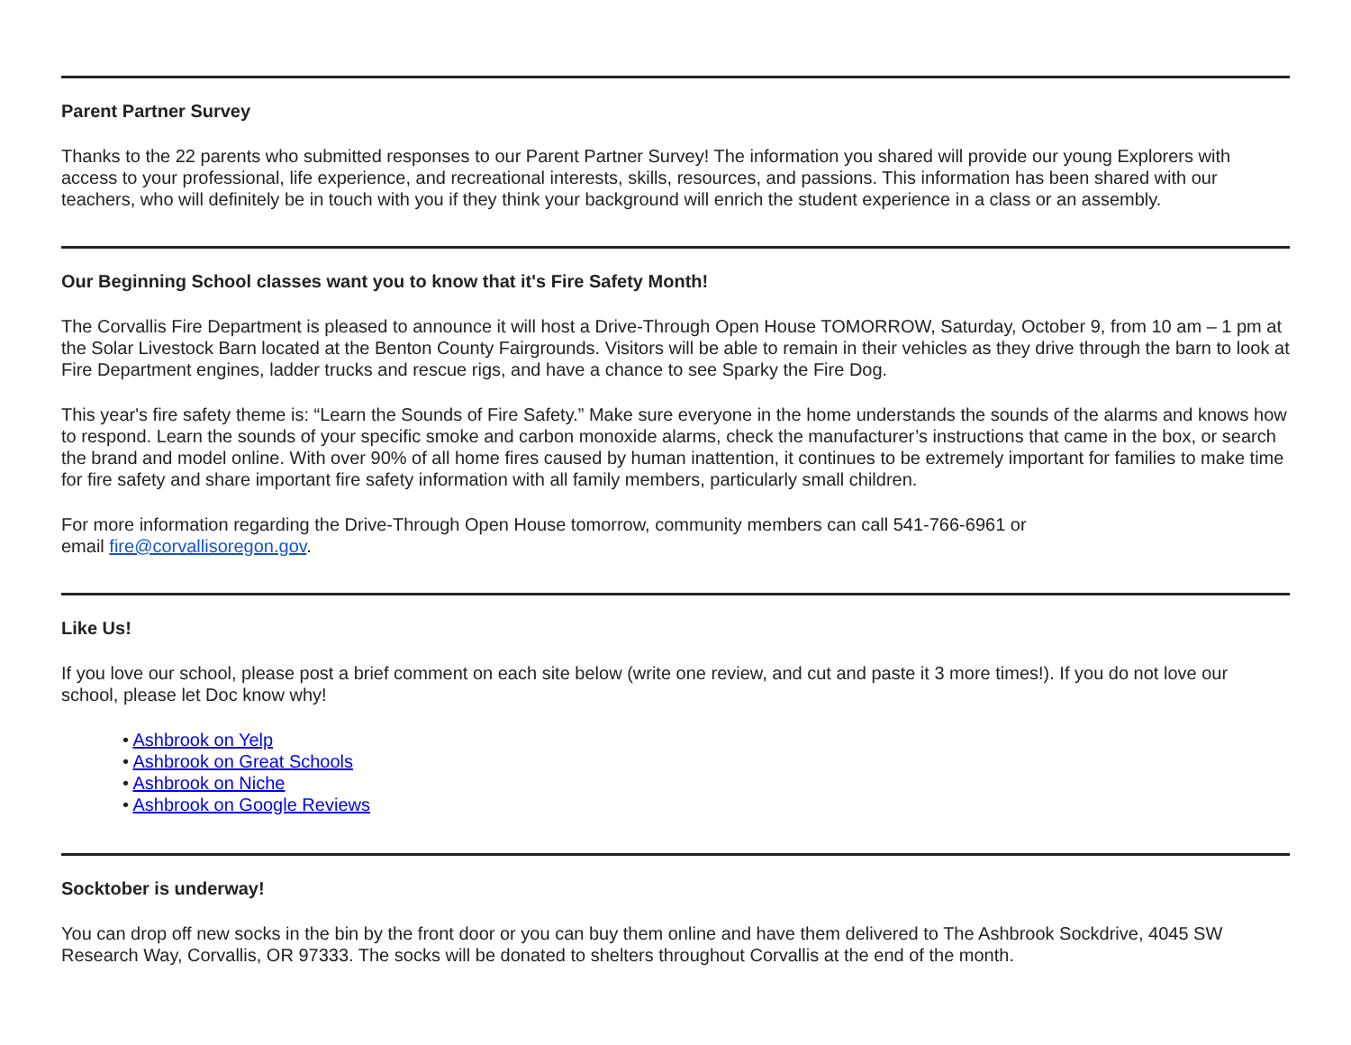Parent Partner Survey
Thanks to the 22 parents who submitted responses to our Parent Partner Survey! The information you shared will provide our young Explorers with access to your professional, life experience, and recreational interests, skills, resources, and passions. This information has been shared with our teachers, who will definitely be in touch with you if they think your background will enrich the student experience in a class or an assembly.
Our Beginning School classes want you to know that it's Fire Safety Month!
The Corvallis Fire Department is pleased to announce it will host a Drive-Through Open House TOMORROW, Saturday, October 9, from 10 am – 1 pm at the Solar Livestock Barn located at the Benton County Fairgrounds. Visitors will be able to remain in their vehicles as they drive through the barn to look at Fire Department engines, ladder trucks and rescue rigs, and have a chance to see Sparky the Fire Dog.
This year's fire safety theme is: “Learn the Sounds of Fire Safety.” Make sure everyone in the home understands the sounds of the alarms and knows how to respond. Learn the sounds of your specific smoke and carbon monoxide alarms, check the manufacturer’s instructions that came in the box, or search the brand and model online. With over 90% of all home fires caused by human inattention, it continues to be extremely important for families to make time for fire safety and share important fire safety information with all family members, particularly small children.
For more information regarding the Drive-Through Open House tomorrow, community members can call 541-766-6961 or
email fire@corvallisoregon.gov.
Like Us!
If you love our school, please post a brief comment on each site below (write one review, and cut and paste it 3 more times!). If you do not love our school, please let Doc know why!
• Ashbrook on Yelp
• Ashbrook on Great Schools
• Ashbrook on Niche
• Ashbrook on Google Reviews
Socktober is underway!
You can drop off new socks in the bin by the front door or you can buy them online and have them delivered to The Ashbrook Sockdrive, 4045 SW Research Way, Corvallis, OR 97333. The socks will be donated to shelters throughout Corvallis at the end of the month.